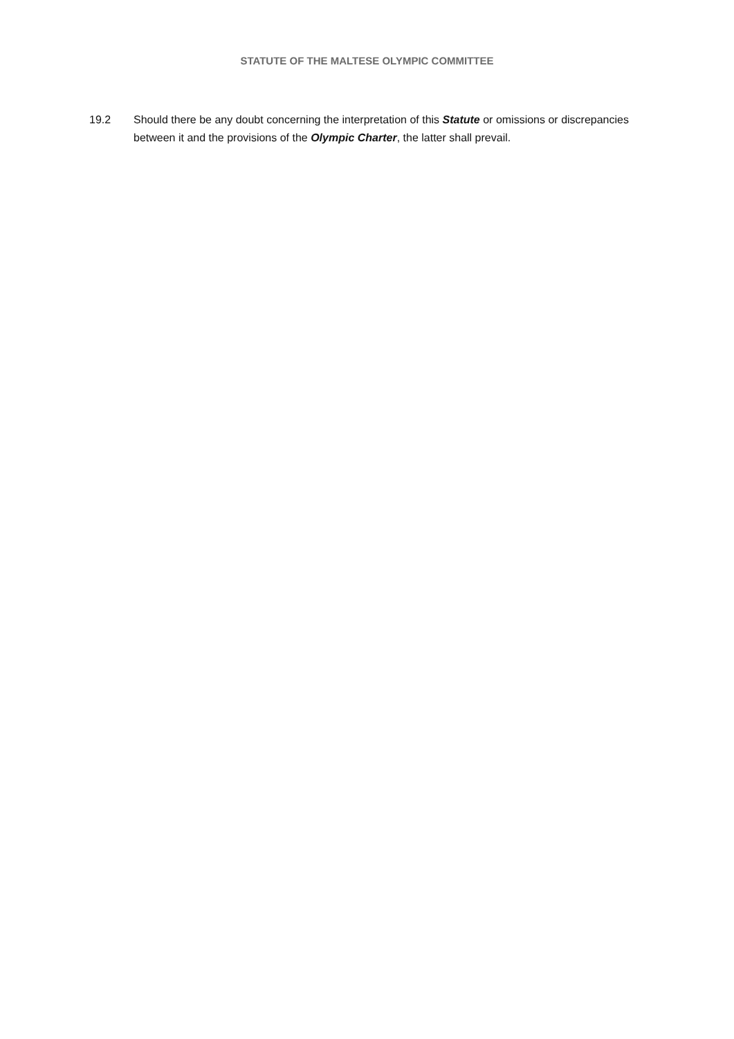STATUTE OF THE MALTESE OLYMPIC COMMITTEE
19.2 Should there be any doubt concerning the interpretation of this Statute or omissions or discrepancies between it and the provisions of the Olympic Charter, the latter shall prevail.